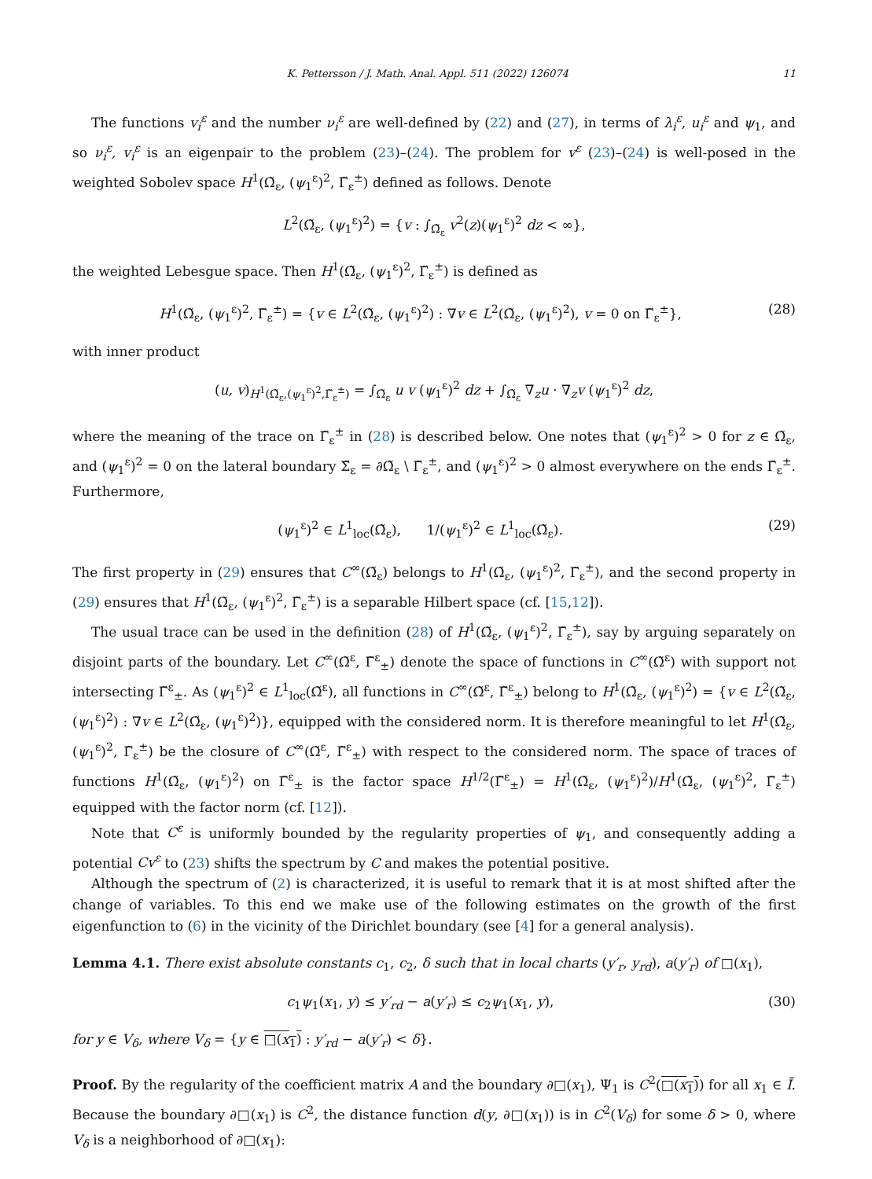K. Pettersson / J. Math. Anal. Appl. 511 (2022) 126074 11
The functions v<sub>i</sub><sup>ε</sup> and the number ν<sub>i</sub><sup>ε</sup> are well-defined by (22) and (27), in terms of λ<sub>i</sub><sup>ε</sup>, u<sub>i</sub><sup>ε</sup> and ψ<sub>1</sub>, and so ν<sub>i</sub><sup>ε</sup>, v<sub>i</sub><sup>ε</sup> is an eigenpair to the problem (23)–(24). The problem for v<sup>ε</sup> (23)–(24) is well-posed in the weighted Sobolev space H<sup>1</sup>(Ω̃<sub>ε</sub>, (ψ<sub>1</sub><sup>ε</sup>)<sup>2</sup>, Γ̃<sub>ε</sub><sup>±</sup>) defined as follows. Denote
L<sup>2</sup>(Ω̃<sub>ε</sub>, (ψ<sub>1</sub><sup>ε</sup>)<sup>2</sup>) = {v : ∫<sub>Ω̃<sub>ε</sub></sub> v<sup>2</sup>(z)(ψ<sub>1</sub><sup>ε</sup>)<sup>2</sup> dz < ∞},
the weighted Lebesgue space. Then H<sup>1</sup>(Ω̃<sub>ε</sub>, (ψ<sub>1</sub><sup>ε</sup>)<sup>2</sup>, Γ̃<sub>ε</sub><sup>±</sup>) is defined as
H<sup>1</sup>(Ω̃<sub>ε</sub>, (ψ<sub>1</sub><sup>ε</sup>)<sup>2</sup>, Γ̃<sub>ε</sub><sup>±</sup>) = {v ∈ L<sup>2</sup>(Ω̃<sub>ε</sub>, (ψ<sub>1</sub><sup>ε</sup>)<sup>2</sup>) : ∇v ∈ L<sup>2</sup>(Ω̃<sub>ε</sub>, (ψ<sub>1</sub><sup>ε</sup>)<sup>2</sup>), v = 0 on Γ̃<sub>ε</sub><sup>±</sup>},
(28)
with inner product
(u, v)<sub>H<sup>1</sup>(Ω̃<sub>ε</sub>,(ψ<sub>1</sub><sup>ε</sup>)<sup>2</sup>,Γ̃<sub>ε</sub><sup>±</sup>)</sub> = ∫<sub>Ω̃<sub>ε</sub></sub> u v (ψ<sub>1</sub><sup>ε</sup>)<sup>2</sup> dz + ∫<sub>Ω̃<sub>ε</sub></sub> ∇<sub>z</sub>u · ∇<sub>z</sub>v (ψ<sub>1</sub><sup>ε</sup>)<sup>2</sup> dz,
where the meaning of the trace on Γ̃<sub>ε</sub><sup>±</sup> in (28) is described below. One notes that (ψ<sub>1</sub><sup>ε</sup>)<sup>2</sup> > 0 for z ∈ Ω̃<sub>ε</sub>, and (ψ<sub>1</sub><sup>ε</sup>)<sup>2</sup> = 0 on the lateral boundary Σ̃<sub>ε</sub> = ∂Ω̃<sub>ε</sub> \ Γ̃<sub>ε</sub><sup>±</sup>, and (ψ<sub>1</sub><sup>ε</sup>)<sup>2</sup> > 0 almost everywhere on the ends Γ̃<sub>ε</sub><sup>±</sup>. Furthermore,
(ψ<sub>1</sub><sup>ε</sup>)<sup>2</sup> ∈ L<sup>1</sup><sub>loc</sub>(Ω̃<sub>ε</sub>), 1/(ψ<sub>1</sub><sup>ε</sup>)<sup>2</sup> ∈ L<sup>1</sup><sub>loc</sub>(Ω̃<sub>ε</sub>).
(29)
The first property in (29) ensures that C<sup>∞</sup>(Ω̃<sub>ε</sub>) belongs to H<sup>1</sup>(Ω̃<sub>ε</sub>, (ψ<sub>1</sub><sup>ε</sup>)<sup>2</sup>, Γ̃<sub>ε</sub><sup>±</sup>), and the second property in (29) ensures that H<sup>1</sup>(Ω̃<sub>ε</sub>, (ψ<sub>1</sub><sup>ε</sup>)<sup>2</sup>, Γ̃<sub>ε</sub><sup>±</sup>) is a separable Hilbert space (cf. [15,12]).
The usual trace can be used in the definition (28) of H<sup>1</sup>(Ω̃<sub>ε</sub>, (ψ<sub>1</sub><sup>ε</sup>)<sup>2</sup>, Γ̃<sub>ε</sub><sup>±</sup>), say by arguing separately on disjoint parts of the boundary. Let C<sup>∞</sup>(Ω̃<sup>ε</sup>, Γ̃<sup>ε</sup><sub>±</sub>) denote the space of functions in C<sup>∞</sup>(Ω̃<sup>ε</sup>) with support not intersecting Γ̃<sup>ε</sup><sub>±</sub>. As (ψ<sub>1</sub><sup>ε</sup>)<sup>2</sup> ∈ L<sup>1</sup><sub>loc</sub>(Ω̃<sup>ε</sup>), all functions in C<sup>∞</sup>(Ω̃<sup>ε</sup>, Γ̃<sup>ε</sup><sub>±</sub>) belong to H<sup>1</sup>(Ω̃<sub>ε</sub>, (ψ<sub>1</sub><sup>ε</sup>)<sup>2</sup>) = {v ∈ L<sup>2</sup>(Ω̃<sub>ε</sub>, (ψ<sub>1</sub><sup>ε</sup>)<sup>2</sup>) : ∇v ∈ L<sup>2</sup>(Ω̃<sub>ε</sub>, (ψ<sub>1</sub><sup>ε</sup>)<sup>2</sup>)}, equipped with the considered norm. It is therefore meaningful to let H<sup>1</sup>(Ω̃<sub>ε</sub>, (ψ<sub>1</sub><sup>ε</sup>)<sup>2</sup>, Γ̃<sub>ε</sub><sup>±</sup>) be the closure of C<sup>∞</sup>(Ω̃<sup>ε</sup>, Γ̃<sup>ε</sup><sub>±</sub>) with respect to the considered norm. The space of traces of functions H<sup>1</sup>(Ω̃<sub>ε</sub>, (ψ<sub>1</sub><sup>ε</sup>)<sup>2</sup>) on Γ̃<sup>ε</sup><sub>±</sub> is the factor space H<sup>1/2</sup>(Γ̃<sup>ε</sup><sub>±</sub>) = H<sup>1</sup>(Ω̃<sub>ε</sub>, (ψ<sub>1</sub><sup>ε</sup>)<sup>2</sup>)/H<sup>1</sup>(Ω̃<sub>ε</sub>, (ψ<sub>1</sub><sup>ε</sup>)<sup>2</sup>, Γ̃<sub>ε</sub><sup>±</sup>) equipped with the factor norm (cf. [12]).
Note that C<sup>ε</sup> is uniformly bounded by the regularity properties of ψ<sub>1</sub>, and consequently adding a potential Cv<sup>ε</sup> to (23) shifts the spectrum by C and makes the potential positive.
Although the spectrum of (2) is characterized, it is useful to remark that it is at most shifted after the change of variables. To this end we make use of the following estimates on the growth of the first eigenfunction to (6) in the vicinity of the Dirichlet boundary (see [4] for a general analysis).
Lemma 4.1. There exist absolute constants c<sub>1</sub>, c<sub>2</sub>, δ such that in local charts (y′<sub>r</sub>, y<sub>rd</sub>), a(y′<sub>r</sub>) of □(x<sub>1</sub>),
c<sub>1</sub>ψ<sub>1</sub>(x<sub>1</sub>, y) ≤ y′<sub>rd</sub> − a(y′<sub>r</sub>) ≤ c<sub>2</sub>ψ<sub>1</sub>(x<sub>1</sub>, y),
(30)
for y ∈ V<sub>δ</sub>, where V<sub>δ</sub> = {y ∈ □(x<sub>1</sub>) : y′<sub>rd</sub> − a(y′<sub>r</sub>) < δ}.
Proof. By the regularity of the coefficient matrix A and the boundary ∂□(x<sub>1</sub>), Ψ<sub>1</sub> is C<sup>2</sup>(□(x<sub>1</sub>)) for all x<sub>1</sub> ∈ Ī. Because the boundary ∂□(x<sub>1</sub>) is C<sup>2</sup>, the distance function d(y, ∂□(x<sub>1</sub>)) is in C<sup>2</sup>(V<sub>δ</sub>) for some δ > 0, where V<sub>δ</sub> is a neighborhood of ∂□(x<sub>1</sub>):